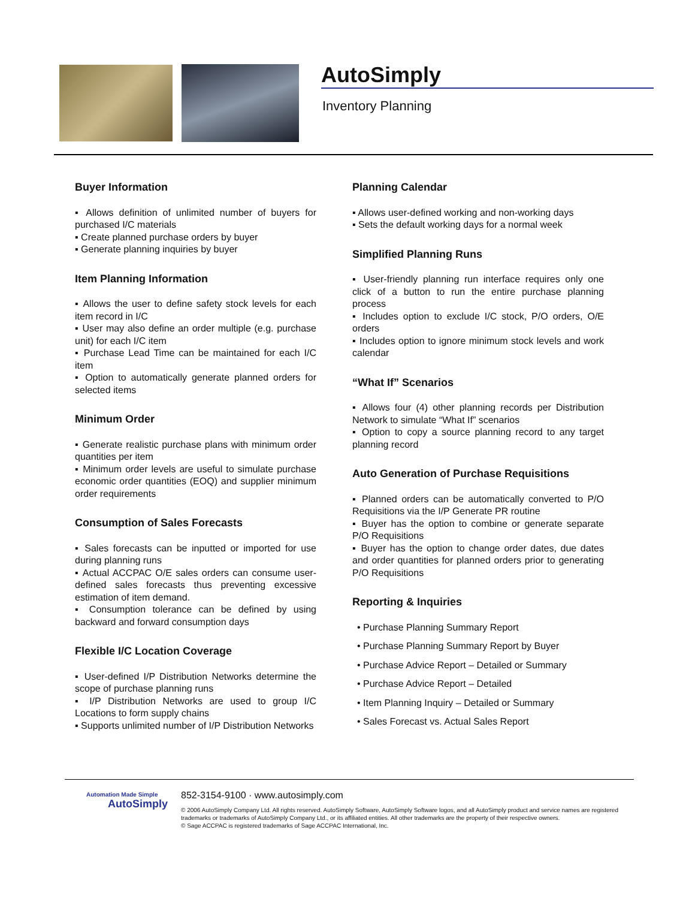AutoSimply
Inventory Planning
Buyer Information
▪ Allows definition of unlimited number of buyers for purchased I/C materials
▪ Create planned purchase orders by buyer
▪ Generate planning inquiries by buyer
Item Planning Information
▪ Allows the user to define safety stock levels for each item record in I/C
▪ User may also define an order multiple (e.g. purchase unit) for each I/C item
▪ Purchase Lead Time can be maintained for each I/C item
▪ Option to automatically generate planned orders for selected items
Minimum Order
▪ Generate realistic purchase plans with minimum order quantities per item
▪ Minimum order levels are useful to simulate purchase economic order quantities (EOQ) and supplier minimum order requirements
Consumption of Sales Forecasts
▪ Sales forecasts can be inputted or imported for use during planning runs
▪ Actual ACCPAC O/E sales orders can consume user-defined sales forecasts thus preventing excessive estimation of item demand.
▪ Consumption tolerance can be defined by using backward and forward consumption days
Flexible I/C Location Coverage
▪ User-defined I/P Distribution Networks determine the scope of purchase planning runs
▪ I/P Distribution Networks are used to group I/C Locations to form supply chains
▪ Supports unlimited number of I/P Distribution Networks
Planning Calendar
▪ Allows user-defined working and non-working days
▪ Sets the default working days for a normal week
Simplified Planning Runs
▪ User-friendly planning run interface requires only one click of a button to run the entire purchase planning process
▪ Includes option to exclude I/C stock, P/O orders, O/E orders
▪ Includes option to ignore minimum stock levels and work calendar
“What If” Scenarios
▪ Allows four (4) other planning records per Distribution Network to simulate “What If” scenarios
▪ Option to copy a source planning record to any target planning record
Auto Generation of Purchase Requisitions
▪ Planned orders can be automatically converted to P/O Requisitions via the I/P Generate PR routine
▪ Buyer has the option to combine or generate separate P/O Requisitions
▪ Buyer has the option to change order dates, due dates and order quantities for planned orders prior to generating P/O Requisitions
Reporting & Inquiries
• Purchase Planning Summary Report
• Purchase Planning Summary Report by Buyer
• Purchase Advice Report – Detailed or Summary
• Purchase Advice Report – Detailed
• Item Planning Inquiry – Detailed or Summary
• Sales Forecast vs. Actual Sales Report
Automation Made Simple
AutoSimply
852-3154-9100 · www.autosimply.com
© 2006 AutoSimply Company Ltd. All rights reserved. AutoSimply Software, AutoSimply Software logos, and all AutoSimply product and service names are registered trademarks or trademarks of AutoSimply Company Ltd., or its affiliated entities. All other trademarks are the property of their respective owners.
© Sage ACCPAC is registered trademarks of Sage ACCPAC International, Inc.